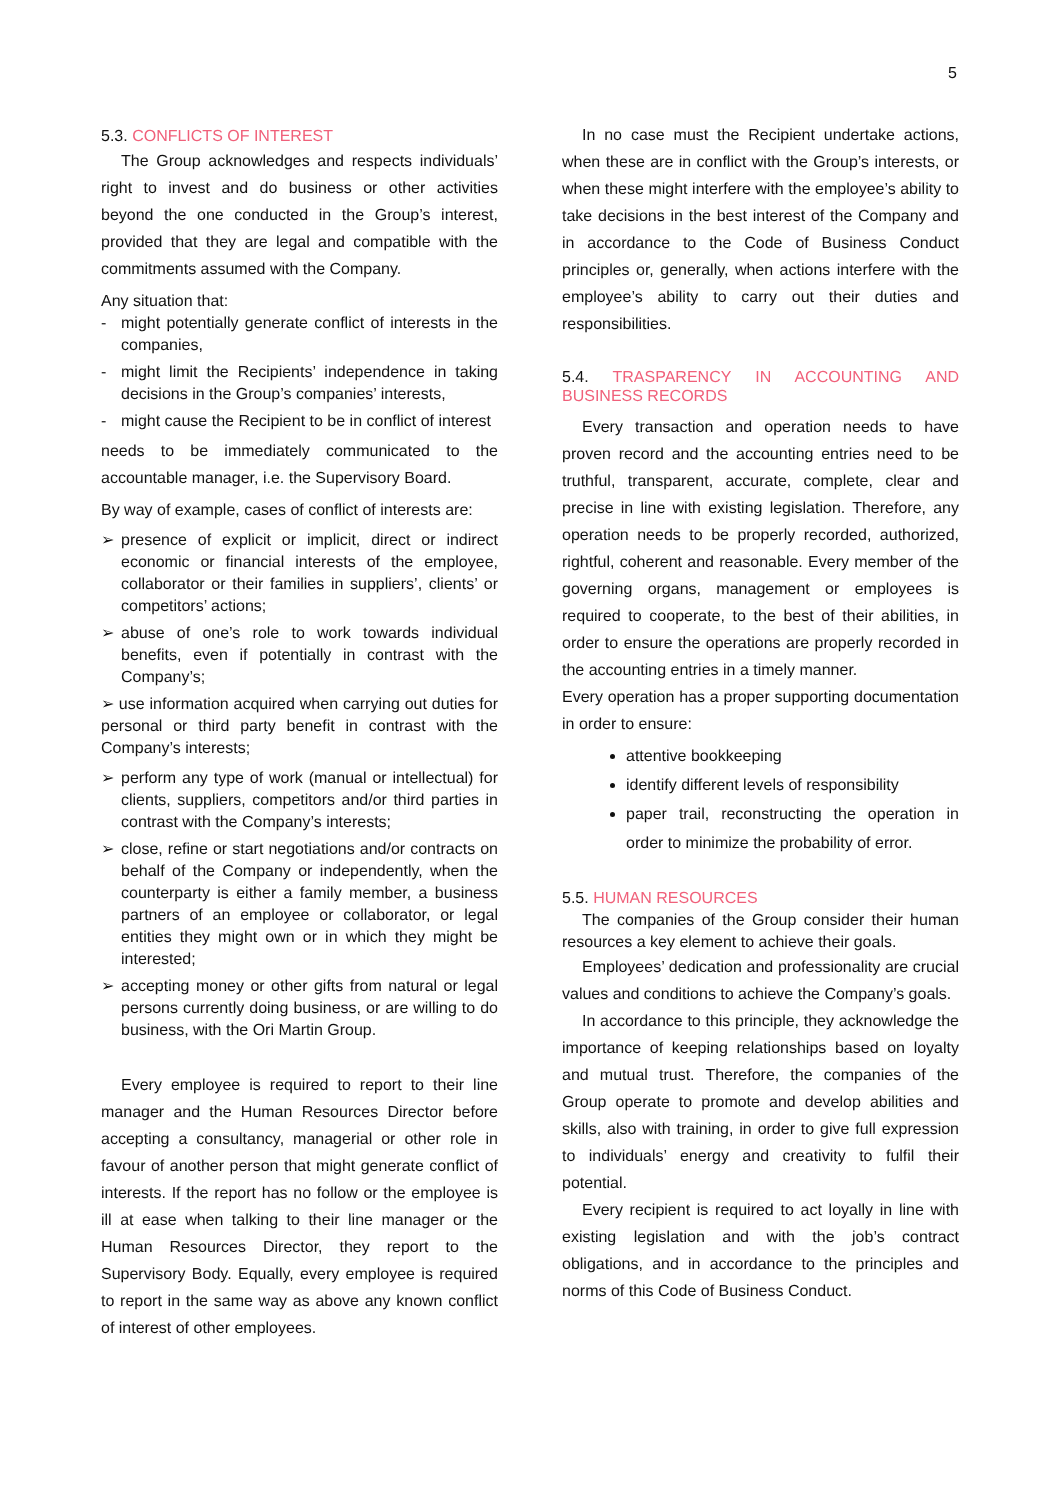5
5.3. CONFLICTS OF INTEREST
The Group acknowledges and respects individuals’ right to invest and do business or other activities beyond the one conducted in the Group’s interest, provided that they are legal and compatible with the commitments assumed with the Company.
Any situation that:
- might potentially generate conflict of interests in the companies,
- might limit the Recipients’ independence in taking decisions in the Group’s companies’ interests,
- might cause the Recipient to be in conflict of interest
needs to be immediately communicated to the accountable manager, i.e. the Supervisory Board.
By way of example, cases of conflict of interests are:
➢ presence of explicit or implicit, direct or indirect economic or financial interests of the employee, collaborator or their families in suppliers’, clients’ or competitors’ actions;
➢ abuse of one’s role to work towards individual benefits, even if potentially in contrast with the Company’s;
➢ use information acquired when carrying out duties for personal or third party benefit in contrast with the Company’s interests;
➢ perform any type of work (manual or intellectual) for clients, suppliers, competitors and/or third parties in contrast with the Company’s interests;
➢ close, refine or start negotiations and/or contracts on behalf of the Company or independently, when the counterparty is either a family member, a business partners of an employee or collaborator, or legal entities they might own or in which they might be interested;
➢ accepting money or other gifts from natural or legal persons currently doing business, or are willing to do business, with the Ori Martin Group.
Every employee is required to report to their line manager and the Human Resources Director before accepting a consultancy, managerial or other role in favour of another person that might generate conflict of interests. If the report has no follow or the employee is ill at ease when talking to their line manager or the Human Resources Director, they report to the Supervisory Body. Equally, every employee is required to report in the same way as above any known conflict of interest of other employees.
In no case must the Recipient undertake actions, when these are in conflict with the Group’s interests, or when these might interfere with the employee’s ability to take decisions in the best interest of the Company and in accordance to the Code of Business Conduct principles or, generally, when actions interfere with the employee’s ability to carry out their duties and responsibilities.
5.4. TRASPARENCY IN ACCOUNTING AND BUSINESS RECORDS
Every transaction and operation needs to have proven record and the accounting entries need to be truthful, transparent, accurate, complete, clear and precise in line with existing legislation. Therefore, any operation needs to be properly recorded, authorized, rightful, coherent and reasonable. Every member of the governing organs, management or employees is required to cooperate, to the best of their abilities, in order to ensure the operations are properly recorded in the accounting entries in a timely manner.
Every operation has a proper supporting documentation in order to ensure:
attentive bookkeeping
identify different levels of responsibility
paper trail, reconstructing the operation in order to minimize the probability of error.
5.5. HUMAN RESOURCES
The companies of the Group consider their human resources a key element to achieve their goals.
Employees’ dedication and professionality are crucial values and conditions to achieve the Company’s goals.
In accordance to this principle, they acknowledge the importance of keeping relationships based on loyalty and mutual trust. Therefore, the companies of the Group operate to promote and develop abilities and skills, also with training, in order to give full expression to individuals’ energy and creativity to fulfil their potential.
Every recipient is required to act loyally in line with existing legislation and with the job’s contract obligations, and in accordance to the principles and norms of this Code of Business Conduct.